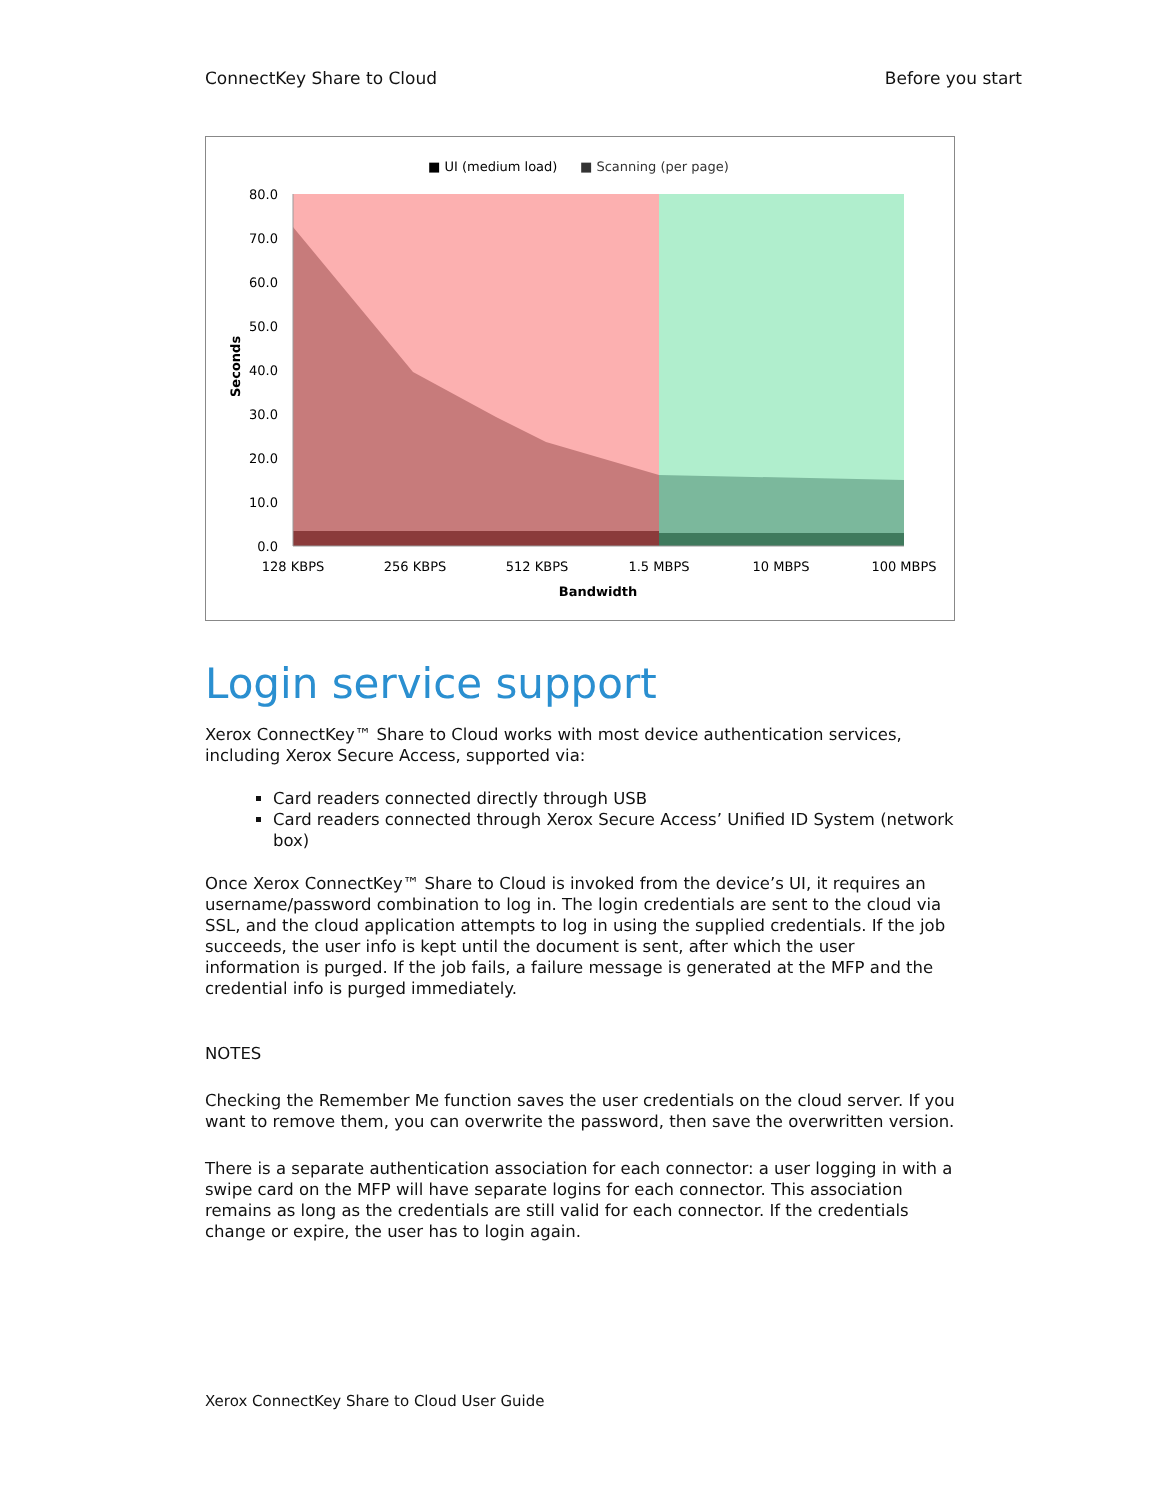ConnectKey Share to Cloud Before you start
■ UI (medium load)
■ Scanning (per page)
80.0
70.0
60.0
50.0
40.0
30.0
20.0
10.0
0.0
Seconds
128 KBPS
256 KBPS
512 KBPS
1.5 MBPS
10 MBPS
100 MBPS
Bandwidth
Login service support
Xerox ConnectKey™ Share to Cloud works with most device authentication services, including Xerox Secure Access, supported via:
Card readers connected directly through USB
Card readers connected through Xerox Secure Access’ Unified ID System (network box)
Once Xerox ConnectKey™ Share to Cloud is invoked from the device’s UI, it requires an username/password combination to log in. The login credentials are sent to the cloud via SSL, and the cloud application attempts to log in using the supplied credentials. If the job succeeds, the user info is kept until the document is sent, after which the user information is purged. If the job fails, a failure message is generated at the MFP and the credential info is purged immediately.
NOTES
Checking the Remember Me function saves the user credentials on the cloud server. If you want to remove them, you can overwrite the password, then save the overwritten version.
There is a separate authentication association for each connector: a user logging in with a swipe card on the MFP will have separate logins for each connector. This association remains as long as the credentials are still valid for each connector. If the credentials change or expire, the user has to login again.
Xerox ConnectKey Share to Cloud User Guide